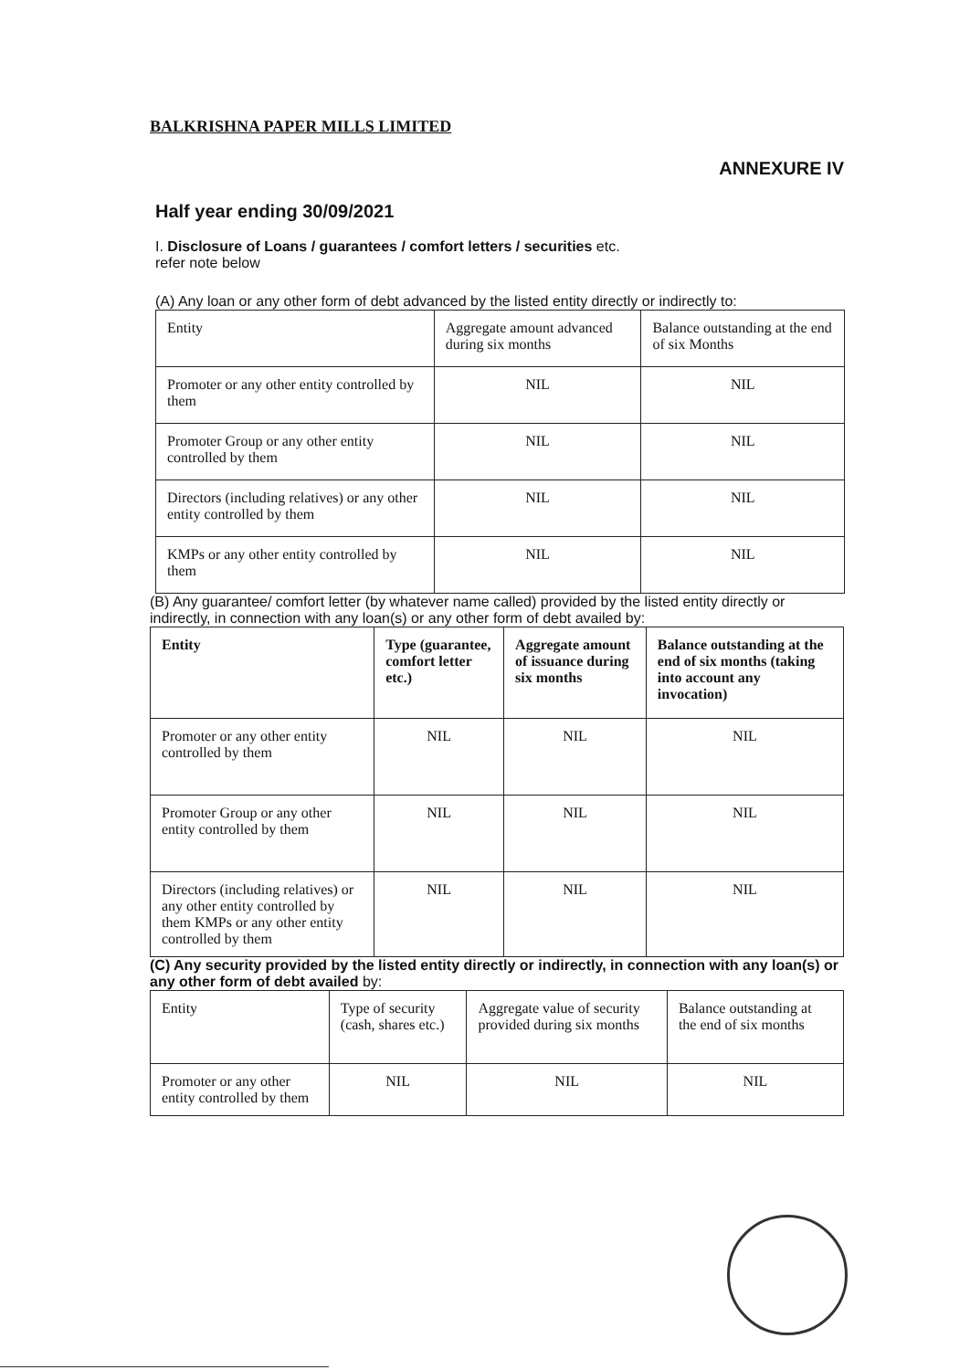BALKRISHNA PAPER MILLS LIMITED
ANNEXURE IV
Half year ending 30/09/2021
I. Disclosure of Loans / guarantees / comfort letters / securities etc.
refer note below
(A) Any loan or any other form of debt advanced by the listed entity directly or indirectly to:
| Entity | Aggregate amount advanced during six months | Balance outstanding at the end of six Months |
| --- | --- | --- |
| Promoter or any other entity controlled by them | NIL | NIL |
| Promoter Group or any other entity controlled by them | NIL | NIL |
| Directors (including relatives) or any other entity controlled by them | NIL | NIL |
| KMPs or any other entity controlled by them | NIL | NIL |
(B) Any guarantee/ comfort letter (by whatever name called) provided by the listed entity directly or indirectly, in connection with any loan(s) or any other form of debt availed by:
| Entity | Type (guarantee, comfort letter etc.) | Aggregate amount of issuance during six months | Balance outstanding at the end of six months (taking into account any invocation) |
| --- | --- | --- | --- |
| Promoter or any other entity controlled by them | NIL | NIL | NIL |
| Promoter Group or any other entity controlled by them | NIL | NIL | NIL |
| Directors (including relatives) or any other entity controlled by them KMPs or any other entity controlled by them | NIL | NIL | NIL |
(C) Any security provided by the listed entity directly or indirectly, in connection with any loan(s) or any other form of debt availed by:
| Entity | Type of security (cash, shares etc.) | Aggregate value of security provided during six months | Balance outstanding at the end of six months |
| --- | --- | --- | --- |
| Promoter or any other entity controlled by them | NIL | NIL | NIL |